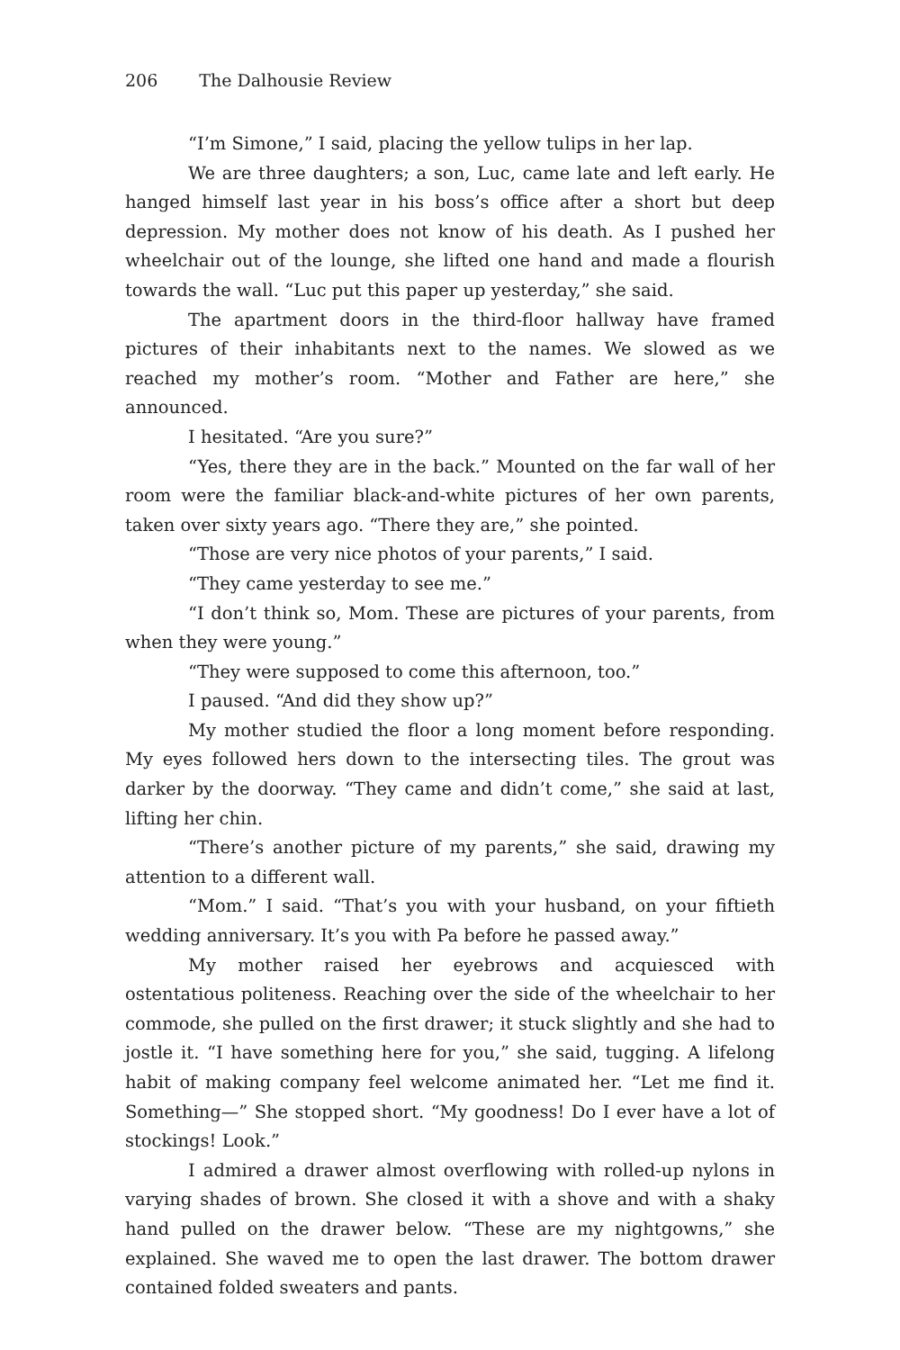206 The Dalhousie Review
“I’m Simone,” I said, placing the yellow tulips in her lap.
We are three daughters; a son, Luc, came late and left early. He hanged himself last year in his boss’s office after a short but deep depression. My mother does not know of his death. As I pushed her wheelchair out of the lounge, she lifted one hand and made a flourish towards the wall. “Luc put this paper up yesterday,” she said.
The apartment doors in the third-floor hallway have framed pictures of their inhabitants next to the names. We slowed as we reached my mother’s room. “Mother and Father are here,” she announced.
I hesitated. “Are you sure?”
“Yes, there they are in the back.” Mounted on the far wall of her room were the familiar black-and-white pictures of her own parents, taken over sixty years ago. “There they are,” she pointed.
“Those are very nice photos of your parents,” I said.
“They came yesterday to see me.”
“I don’t think so, Mom. These are pictures of your parents, from when they were young.”
“They were supposed to come this afternoon, too.”
I paused. “And did they show up?”
My mother studied the floor a long moment before responding. My eyes followed hers down to the intersecting tiles. The grout was darker by the doorway. “They came and didn’t come,” she said at last, lifting her chin.
“There’s another picture of my parents,” she said, drawing my attention to a different wall.
“Mom.” I said. “That’s you with your husband, on your fiftieth wedding anniversary. It’s you with Pa before he passed away.”
My mother raised her eyebrows and acquiesced with ostentatious politeness. Reaching over the side of the wheelchair to her commode, she pulled on the first drawer; it stuck slightly and she had to jostle it. “I have something here for you,” she said, tugging. A lifelong habit of making company feel welcome animated her. “Let me find it. Something—” She stopped short. “My goodness! Do I ever have a lot of stockings! Look.”
I admired a drawer almost overflowing with rolled-up nylons in varying shades of brown. She closed it with a shove and with a shaky hand pulled on the drawer below. “These are my nightgowns,” she explained. She waved me to open the last drawer. The bottom drawer contained folded sweaters and pants.